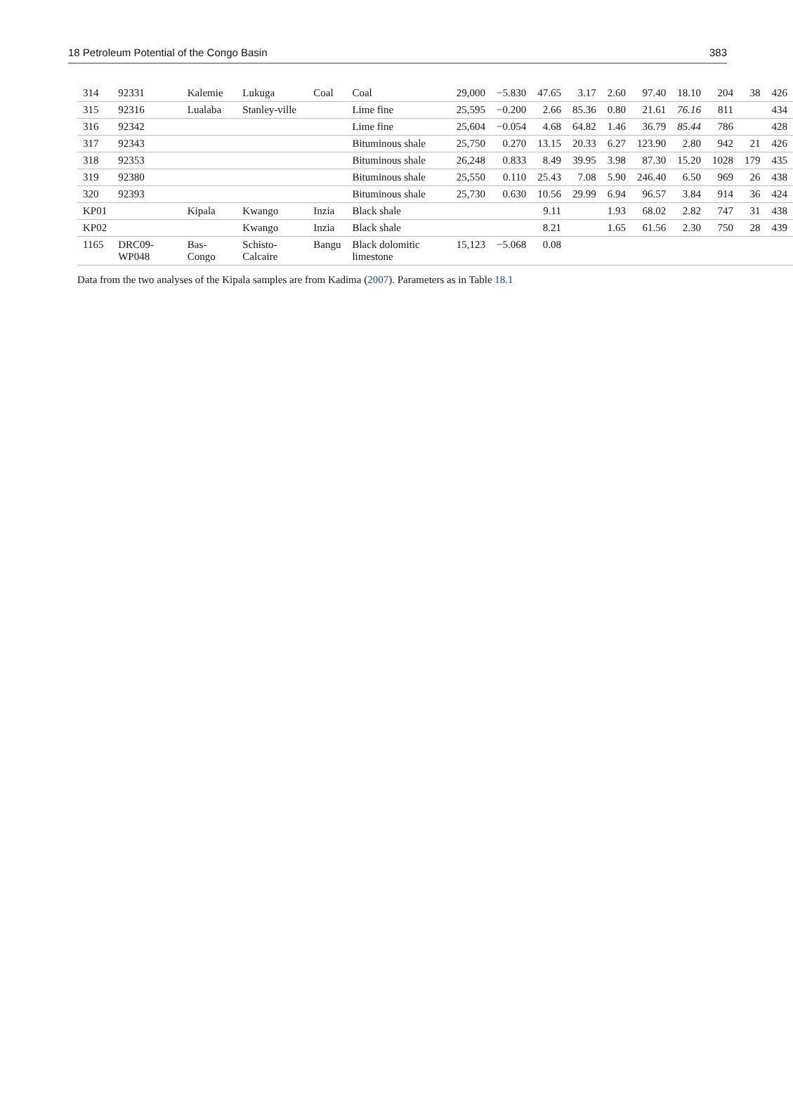18 Petroleum Potential of the Congo Basin 383
| 314 | 92331 | Kalemie | Lukuga | Coal | Coal | 29,000 | −5.830 | 47.65 | 3.17 | 2.60 | 97.40 | 18.10 | 204 | 38 | 426 |
| 315 | 92316 | Lualaba | Stanley-ville | | Lime fine | 25,595 | −0.200 | 2.66 | 85.36 | 0.80 | 21.61 | 76.16 | 811 | | 434 |
| 316 | 92342 | | | | Lime fine | 25,604 | −0.054 | 4.68 | 64.82 | 1.46 | 36.79 | 85.44 | 786 | | 428 |
| 317 | 92343 | | | | Bituminous shale | 25,750 | 0.270 | 13.15 | 20.33 | 6.27 | 123.90 | 2.80 | 942 | 21 | 426 |
| 318 | 92353 | | | | Bituminous shale | 26,248 | 0.833 | 8.49 | 39.95 | 3.98 | 87.30 | 15.20 | 1028 | 179 | 435 |
| 319 | 92380 | | | | Bituminous shale | 25,550 | 0.110 | 25.43 | 7.08 | 5.90 | 246.40 | 6.50 | 969 | 26 | 438 |
| 320 | 92393 | | | | Bituminous shale | 25,730 | 0.630 | 10.56 | 29.99 | 6.94 | 96.57 | 3.84 | 914 | 36 | 424 |
| KP01 | | Kipala | Kwango | Inzia | Black shale | | | 9.11 | | 1.93 | 68.02 | 2.82 | 747 | 31 | 438 |
| KP02 | | | Kwango | Inzia | Black shale | | | 8.21 | | 1.65 | 61.56 | 2.30 | 750 | 28 | 439 |
| 1165 | DRC09-WP048 | Bas-Congo | Schisto-Calcaire | Bangu | Black dolomitic limestone | 15,123 | −5.068 | 0.08 | | | | | | | |
Data from the two analyses of the Kipala samples are from Kadima (2007). Parameters as in Table 18.1